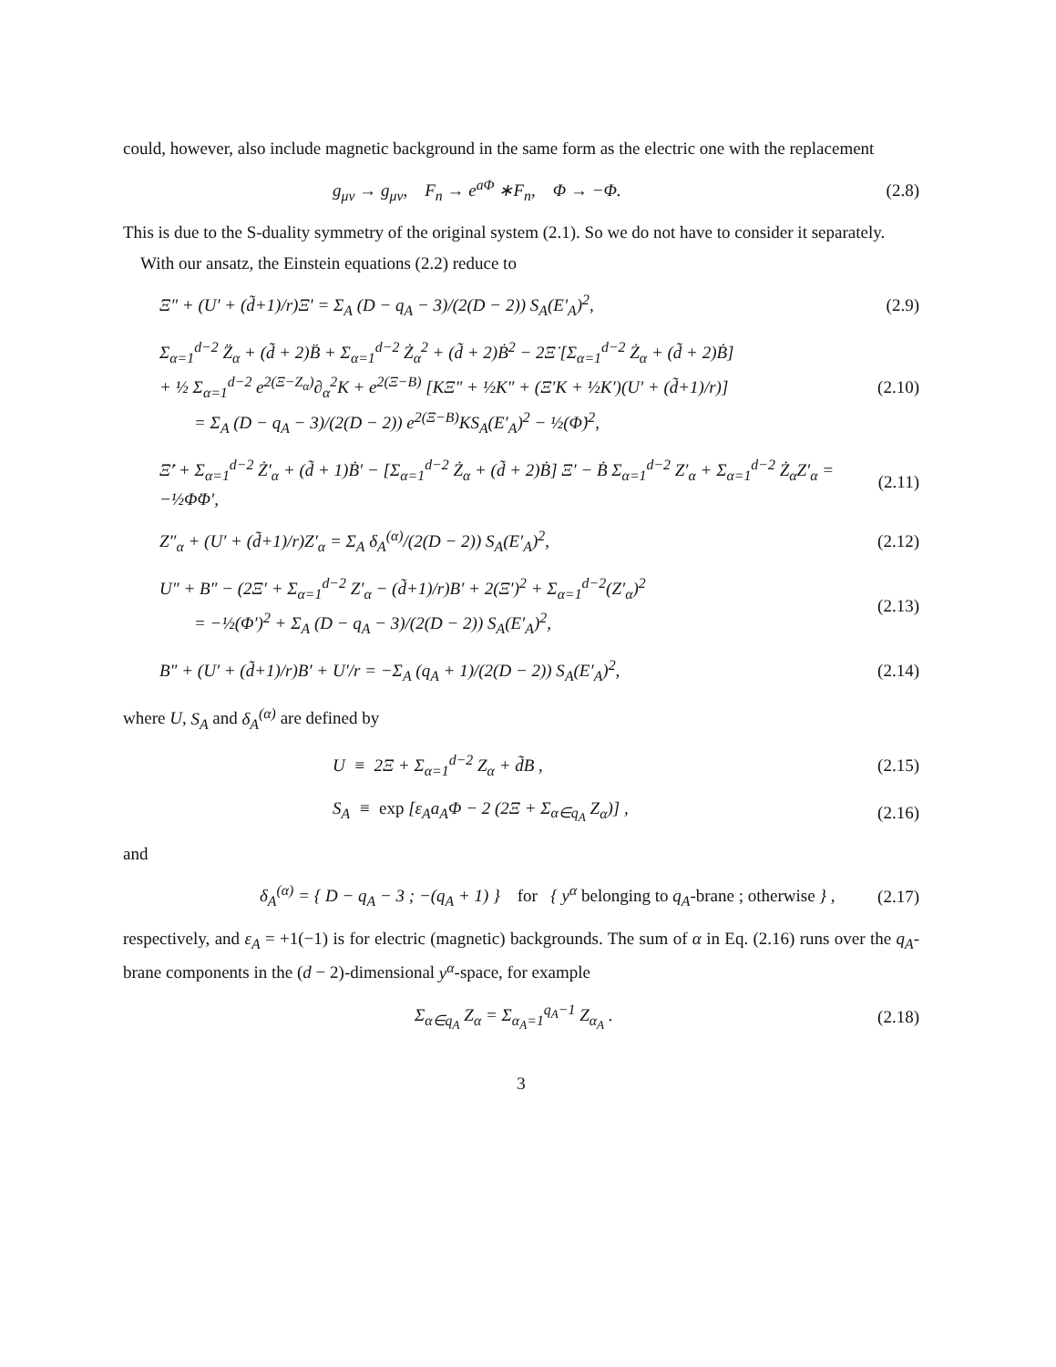could, however, also include magnetic background in the same form as the electric one with the replacement
g<sub>μν</sub> → g<sub>μν</sub>, F<sub>n</sub> → e<sup>aΦ</sup> ∗F<sub>n</sub>, Φ → −Φ. (2.8)
This is due to the S-duality symmetry of the original system (2.1). So we do not have to consider it separately.
With our ansatz, the Einstein equations (2.2) reduce to
Ξ″ + (U′ + (d̃+1)/r)Ξ′ = Σ<sub>A</sub> (D − q<sub>A</sub> − 3)/(2(D − 2)) S<sub>A</sub>(E′<sub>A</sub>)<sup>2</sup>, (2.9)
Σ<sub>α=1</sub><sup>d−2</sup> Z̈<sub>α</sub> + (d̃ + 2)B̈ + Σ<sub>α=1</sub><sup>d−2</sup> Ż<sub>α</sub><sup>2</sup> + (d̃ + 2)Ḃ<sup>2</sup> − 2Ξ̇ [Σ<sub>α=1</sub><sup>d−2</sup> Ż<sub>α</sub> + (d̃ + 2)Ḃ]
+ ½ Σ<sub>α=1</sub><sup>d−2</sup> e<sup>2(Ξ−Z<sub>α</sub>)</sup>∂<sub>α</sub><sup>2</sup>K + e<sup>2(Ξ−B)</sup> [KΞ″ + ½K″ + (Ξ′K + ½K′)(U′ + (d̃+1)/r)]
= Σ<sub>A</sub> (D − q<sub>A</sub> − 3)/(2(D − 2)) e<sup>2(Ξ−B)</sup>KS<sub>A</sub>(E′<sub>A</sub>)<sup>2</sup> − ½(Φ̇)<sup>2</sup>, (2.10)
Ξ̇′ + Σ<sub>α=1</sub><sup>d−2</sup> Ż′<sub>α</sub> + (d̃ + 1)Ḃ′ − [Σ<sub>α=1</sub><sup>d−2</sup> Ż<sub>α</sub> + (d̃ + 2)Ḃ] Ξ′ − Ḃ Σ<sub>α=1</sub><sup>d−2</sup> Z′<sub>α</sub> + Σ<sub>α=1</sub><sup>d−2</sup> Ż<sub>α</sub>Z′<sub>α</sub> = −½Φ̇Φ′, (2.11)
Z″<sub>α</sub> + (U′ + (d̃+1)/r)Z′<sub>α</sub> = Σ<sub>A</sub> δ<sub>A</sub><sup>(α)</sup>/(2(D − 2)) S<sub>A</sub>(E′<sub>A</sub>)<sup>2</sup>, (2.12)
U″ + B″ − (2Ξ′ + Σ<sub>α=1</sub><sup>d−2</sup> Z′<sub>α</sub> − (d̃+1)/r)B′ + 2(Ξ′)<sup>2</sup> + Σ<sub>α=1</sub><sup>d−2</sup>(Z′<sub>α</sub>)<sup>2</sup>
= −½(Φ′)<sup>2</sup> + Σ<sub>A</sub> (D − q<sub>A</sub> − 3)/(2(D − 2)) S<sub>A</sub>(E′<sub>A</sub>)<sup>2</sup>, (2.13)
B″ + (U′ + (d̃+1)/r)B′ + U′/r = −Σ<sub>A</sub> (q<sub>A</sub> + 1)/(2(D − 2)) S<sub>A</sub>(E′<sub>A</sub>)<sup>2</sup>, (2.14)
where U, S<sub>A</sub> and δ<sub>A</sub><sup>(α)</sup> are defined by
U ≡ 2Ξ + Σ<sub>α=1</sub><sup>d−2</sup> Z<sub>α</sub> + d̃B , (2.15)
S<sub>A</sub> ≡ exp [ε<sub>A</sub>a<sub>A</sub>Φ − 2 (2Ξ + Σ<sub>α∈q<sub>A</sub></sub> Z<sub>α</sub>)] , (2.16)
and
δ<sub>A</sub><sup>(α)</sup> = { D − q<sub>A</sub> − 3 ; −(q<sub>A</sub> + 1) } for { y<sup>α</sup> belonging to q<sub>A</sub>-brane ; otherwise } , (2.17)
respectively, and ε<sub>A</sub> = +1(−1) is for electric (magnetic) backgrounds. The sum of α in Eq. (2.16) runs over the q<sub>A</sub>-brane components in the (d − 2)-dimensional y<sup>α</sup>-space, for example
Σ<sub>α∈q<sub>A</sub></sub> Z<sub>α</sub> = Σ<sub>α<sub>A</sub>=1</sub><sup>q<sub>A</sub>−1</sup> Z<sub>α<sub>A</sub></sub> . (2.18)
3